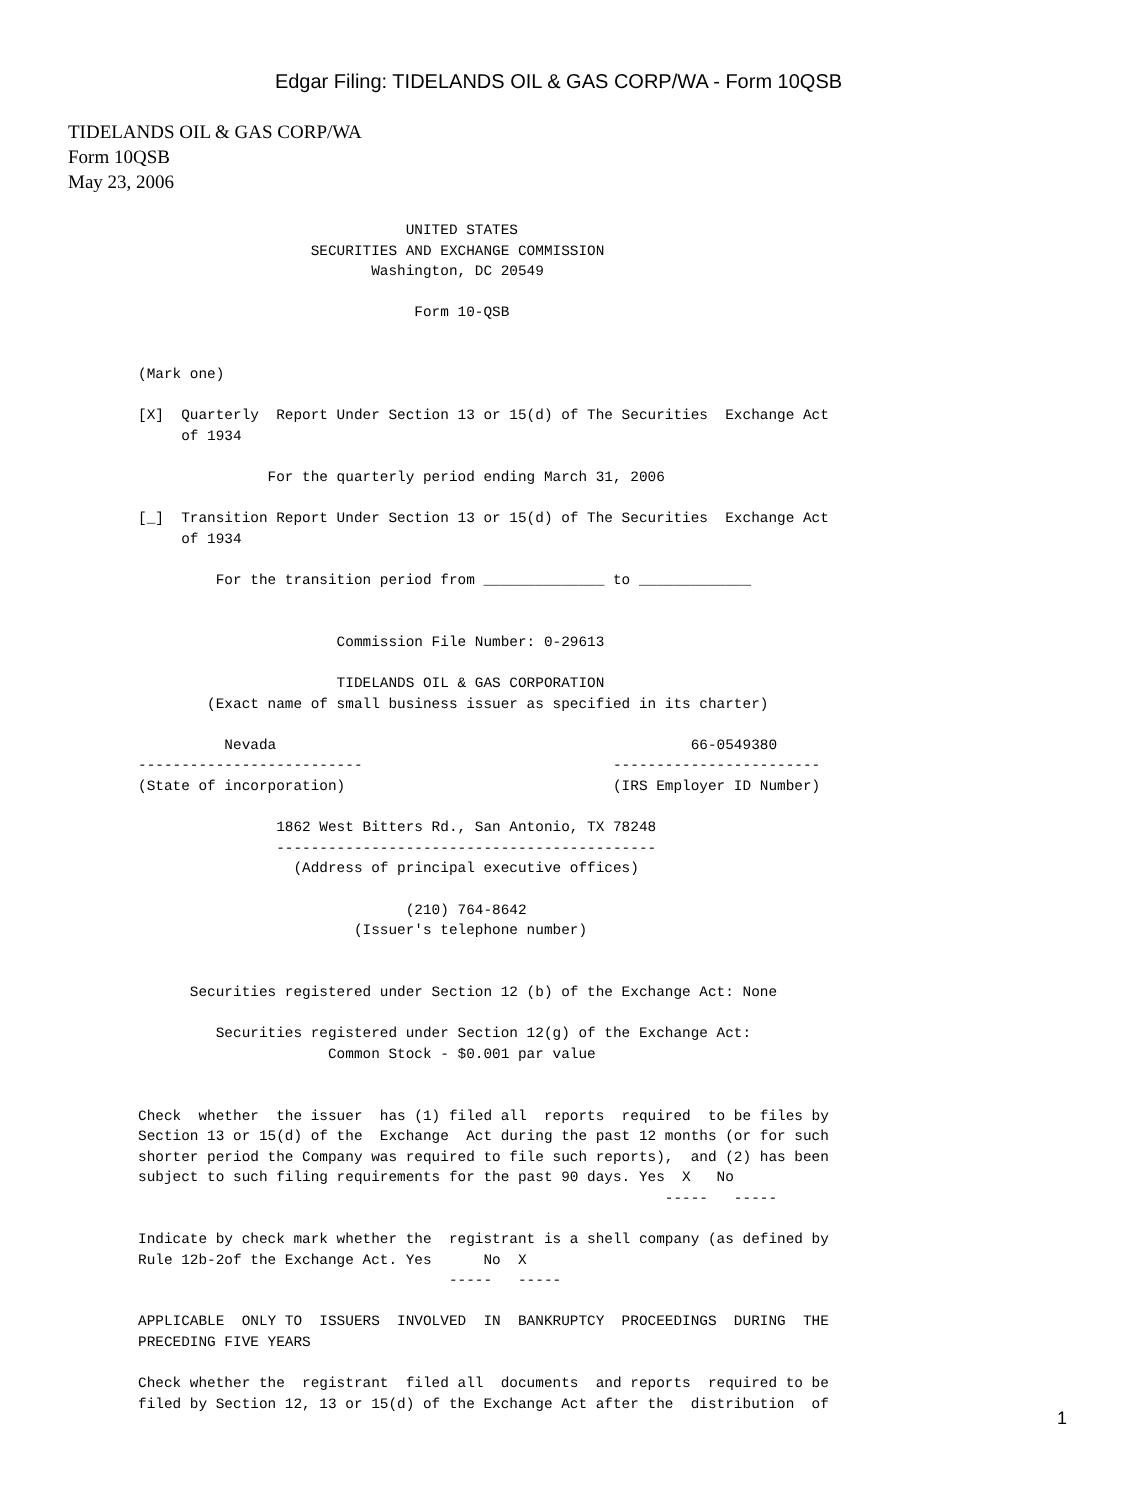Edgar Filing: TIDELANDS OIL & GAS CORP/WA - Form 10QSB
TIDELANDS OIL & GAS CORP/WA
Form 10QSB
May 23, 2006
                               UNITED STATES
                    SECURITIES AND EXCHANGE COMMISSION
                           Washington, DC 20549

                                Form 10-QSB


(Mark one)

[X]  Quarterly  Report Under Section 13 or 15(d) of The Securities  Exchange Act
     of 1934

               For the quarterly period ending March 31, 2006

[_]  Transition Report Under Section 13 or 15(d) of The Securities  Exchange Act
     of 1934

         For the transition period from ______________ to _____________


                       Commission File Number: 0-29613

                       TIDELANDS OIL & GAS CORPORATION
        (Exact name of small business issuer as specified in its charter)

          Nevada                                                66-0549380
--------------------------                             ------------------------
(State of incorporation)                               (IRS Employer ID Number)

                1862 West Bitters Rd., San Antonio, TX 78248
                --------------------------------------------
                  (Address of principal executive offices)

                               (210) 764-8642
                         (Issuer's telephone number)


      Securities registered under Section 12 (b) of the Exchange Act: None

         Securities registered under Section 12(g) of the Exchange Act:
                      Common Stock - $0.001 par value


Check  whether  the issuer  has (1) filed all  reports  required  to be files by
Section 13 or 15(d) of the  Exchange  Act during the past 12 months (or for such
shorter period the Company was required to file such reports),  and (2) has been
subject to such filing requirements for the past 90 days. Yes  X   No
                                                             -----   -----

Indicate by check mark whether the  registrant is a shell company (as defined by
Rule 12b-2of the Exchange Act. Yes      No  X
                                    -----   -----

APPLICABLE  ONLY TO  ISSUERS  INVOLVED  IN  BANKRUPTCY  PROCEEDINGS  DURING  THE
PRECEDING FIVE YEARS

Check whether the  registrant  filed all  documents  and reports  required to be
filed by Section 12, 13 or 15(d) of the Exchange Act after the  distribution  of
1